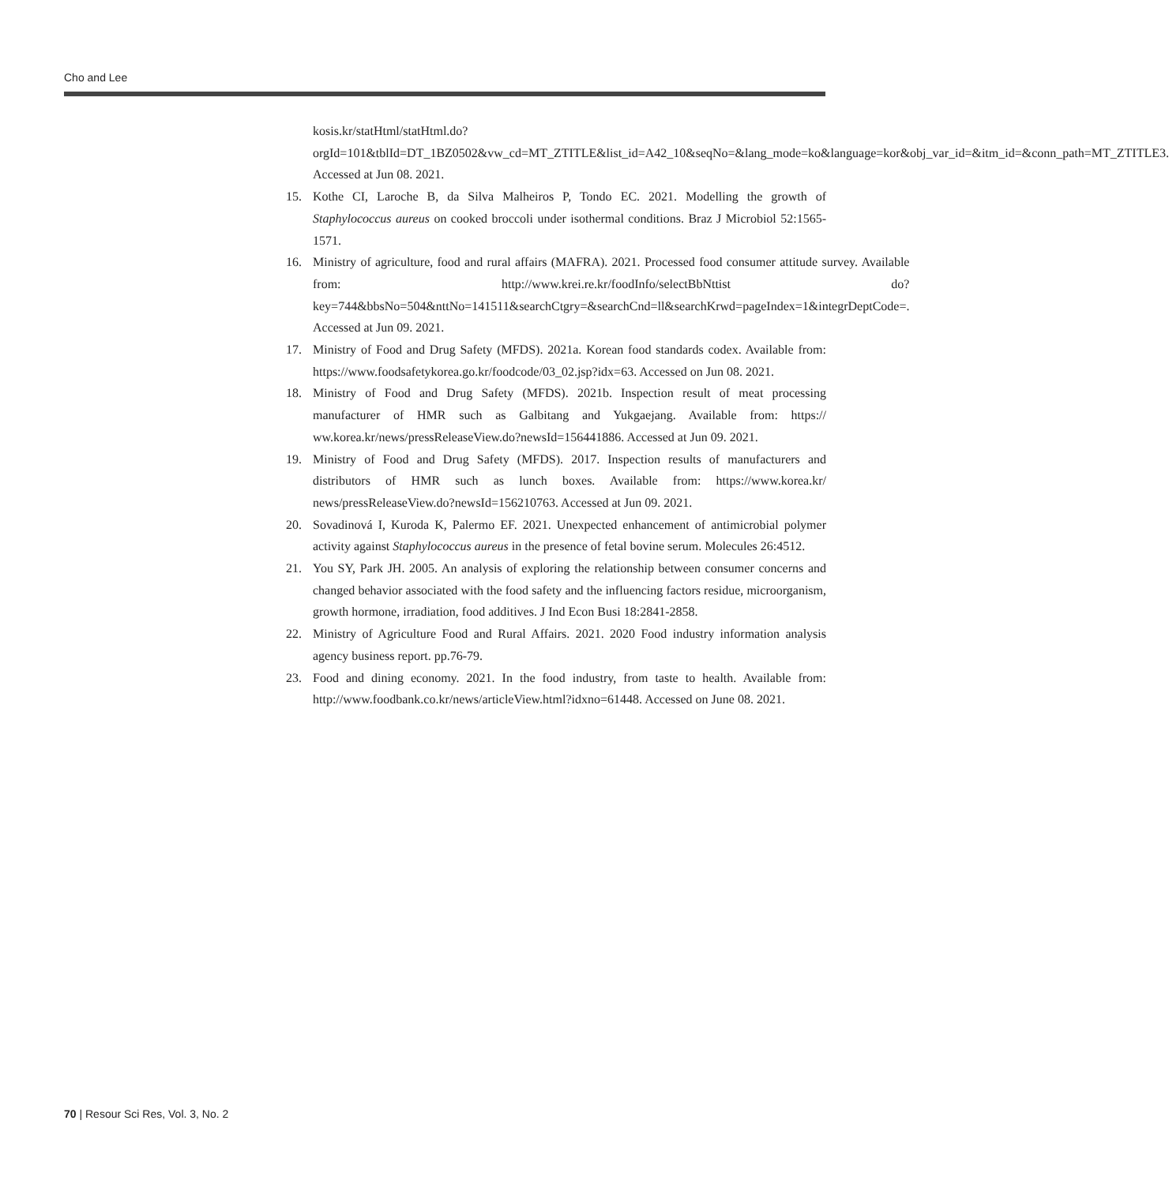Cho and Lee
kosis.kr/statHtml/statHtml.do?orgId=101&tblId=DT_1BZ0502&vw_cd=MT_ZTITLE&list_id=A42_10&seqNo=&lang_mode=ko&language=kor&obj_var_id=&itm_id=&conn_path=MT_ZTITLE3. Accessed at Jun 08. 2021.
15. Kothe CI, Laroche B, da Silva Malheiros P, Tondo EC. 2021. Modelling the growth of Staphylococcus aureus on cooked broccoli under isothermal conditions. Braz J Microbiol 52:1565-1571.
16. Ministry of agriculture, food and rural affairs (MAFRA). 2021. Processed food consumer attitude survey. Available from: http://www.krei.re.kr/foodInfo/selectBbNttist do?key=744&bbsNo=504&nttNo=141511&searchCtgry=&searchCnd=ll&searchKrwd=pageIndex=1&integrDeptCode=. Accessed at Jun 09. 2021.
17. Ministry of Food and Drug Safety (MFDS). 2021a. Korean food standards codex. Available from: https://www.foodsafetykorea.go.kr/foodcode/03_02.jsp?idx=63. Accessed on Jun 08. 2021.
18. Ministry of Food and Drug Safety (MFDS). 2021b. Inspection result of meat processing manufacturer of HMR such as Galbitang and Yukgaejang. Available from: https:// ww.korea.kr/news/pressReleaseView.do?newsId=156441886. Accessed at Jun 09. 2021.
19. Ministry of Food and Drug Safety (MFDS). 2017. Inspection results of manufacturers and distributors of HMR such as lunch boxes. Available from: https://www.korea.kr/ news/pressReleaseView.do?newsId=156210763. Accessed at Jun 09. 2021.
20. Sovadinová I, Kuroda K, Palermo EF. 2021. Unexpected enhancement of antimicrobial polymer activity against Staphylococcus aureus in the presence of fetal bovine serum. Molecules 26:4512.
21. You SY, Park JH. 2005. An analysis of exploring the relationship between consumer concerns and changed behavior associated with the food safety and the influencing factors residue, microorganism, growth hormone, irradiation, food additives. J Ind Econ Busi 18:2841-2858.
22. Ministry of Agriculture Food and Rural Affairs. 2021. 2020 Food industry information analysis agency business report. pp.76-79.
23. Food and dining economy. 2021. In the food industry, from taste to health. Available from: http://www.foodbank.co.kr/news/articleView.html?idxno=61448. Accessed on June 08. 2021.
70 | Resour Sci Res, Vol. 3, No. 2